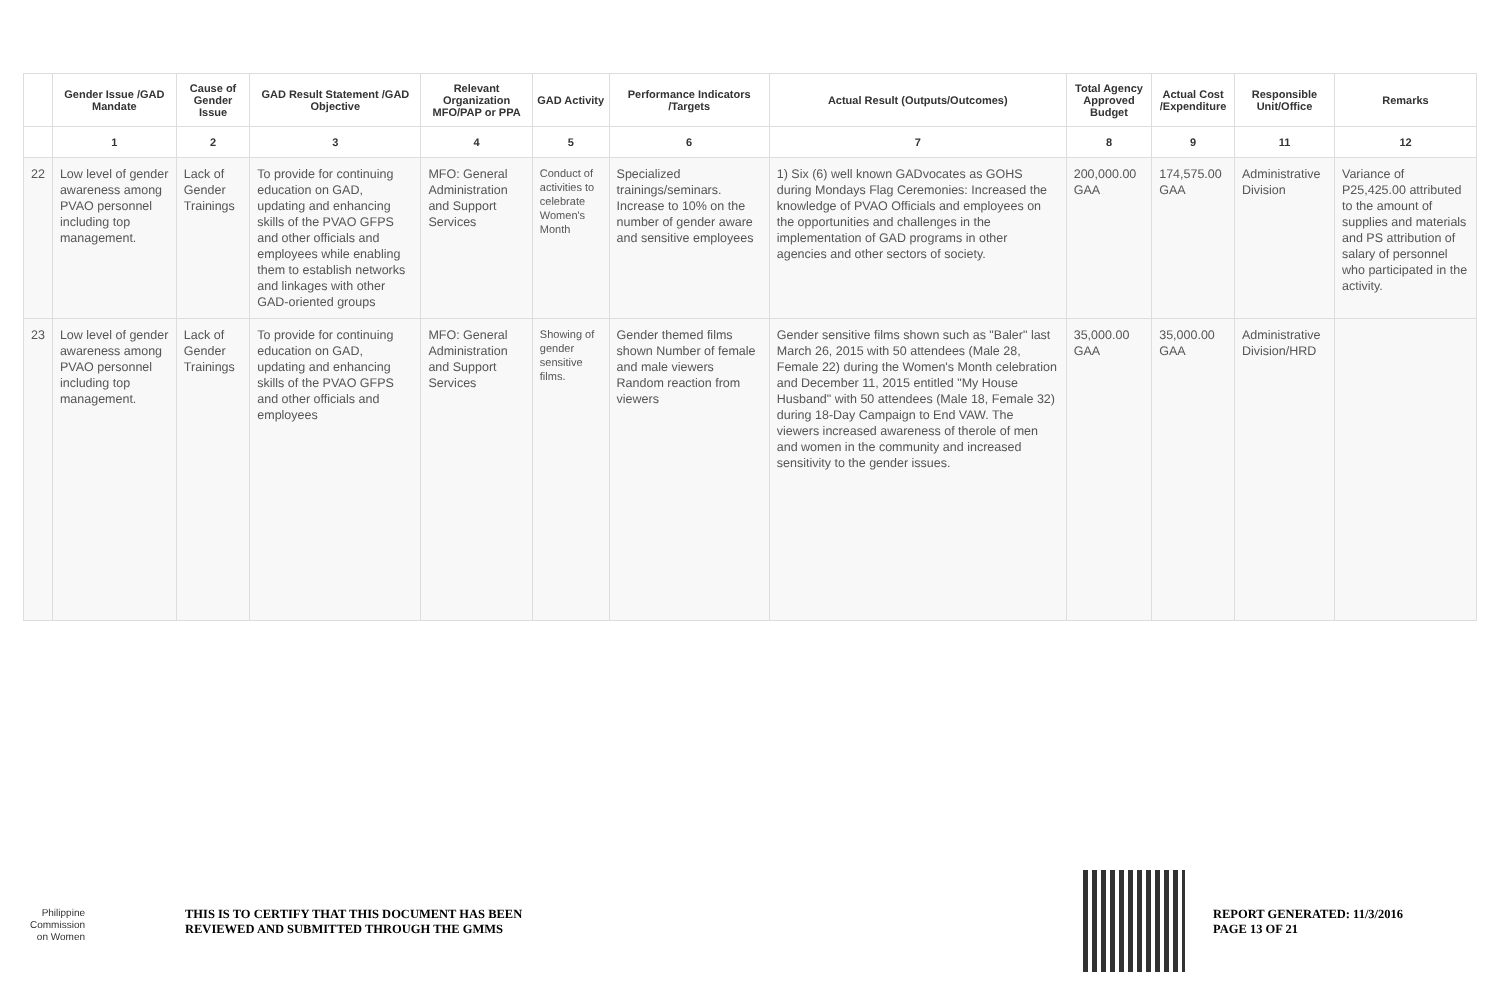| | Gender Issue /GAD Mandate | Cause of Gender Issue | GAD Result Statement /GAD Objective | Relevant Organization MFO/PAP or PPA | GAD Activity | Performance Indicators /Targets | Actual Result (Outputs/Outcomes) | Total Agency Approved Budget | Actual Cost /Expenditure | Responsible Unit/Office | Remarks |
| --- | --- | --- | --- | --- | --- | --- | --- | --- | --- | --- | --- |
| | 1 | 2 | 3 | 4 | 5 | 6 | 7 | 8 | 9 | 11 | 12 |
| 22 | Low level of gender awareness among PVAO personnel including top management. | Lack of Gender Trainings | To provide for continuing education on GAD, updating and enhancing skills of the PVAO GFPS and other officials and employees while enabling them to establish networks and linkages with other GAD-oriented groups | MFO: General Administration and Support Services | Conduct of activities to celebrate Women's Month | Specialized trainings/seminars. Increase to 10% on the number of gender aware and sensitive employees | 1) Six (6) well known GADvocates as GOHS during Mondays Flag Ceremonies: Increased the knowledge of PVAO Officials and employees on the opportunities and challenges in the implementation of GAD programs in other agencies and other sectors of society. | 200,000.00 GAA | 174,575.00 GAA | Administrative Division | Variance of P25,425.00 attributed to the amount of supplies and materials and PS attribution of salary of personnel who participated in the activity. |
| 23 | Low level of gender awareness among PVAO personnel including top management. | Lack of Gender Trainings | To provide for continuing education on GAD, updating and enhancing skills of the PVAO GFPS and other officials and employees | MFO: General Administration and Support Services | Showing of gender sensitive films. | Gender themed films shown Number of female and male viewers Random reaction from viewers | Gender sensitive films shown such as "Baler" last March 26, 2015 with 50 attendees (Male 28, Female 22) during the Women's Month celebration and December 11, 2015 entitled "My House Husband" with 50 attendees (Male 18, Female 32) during 18-Day Campaign to End VAW. The viewers increased awareness of therole of men and women in the community and increased sensitivity to the gender issues. | 35,000.00 GAA | 35,000.00 GAA | Administrative Division/HRD | |
Philippine
Commission
on Women
THIS IS TO CERTIFY THAT THIS DOCUMENT HAS BEEN
REVIEWED AND SUBMITTED THROUGH THE GMMS
REPORT GENERATED: 11/3/2016
PAGE 13 OF 21